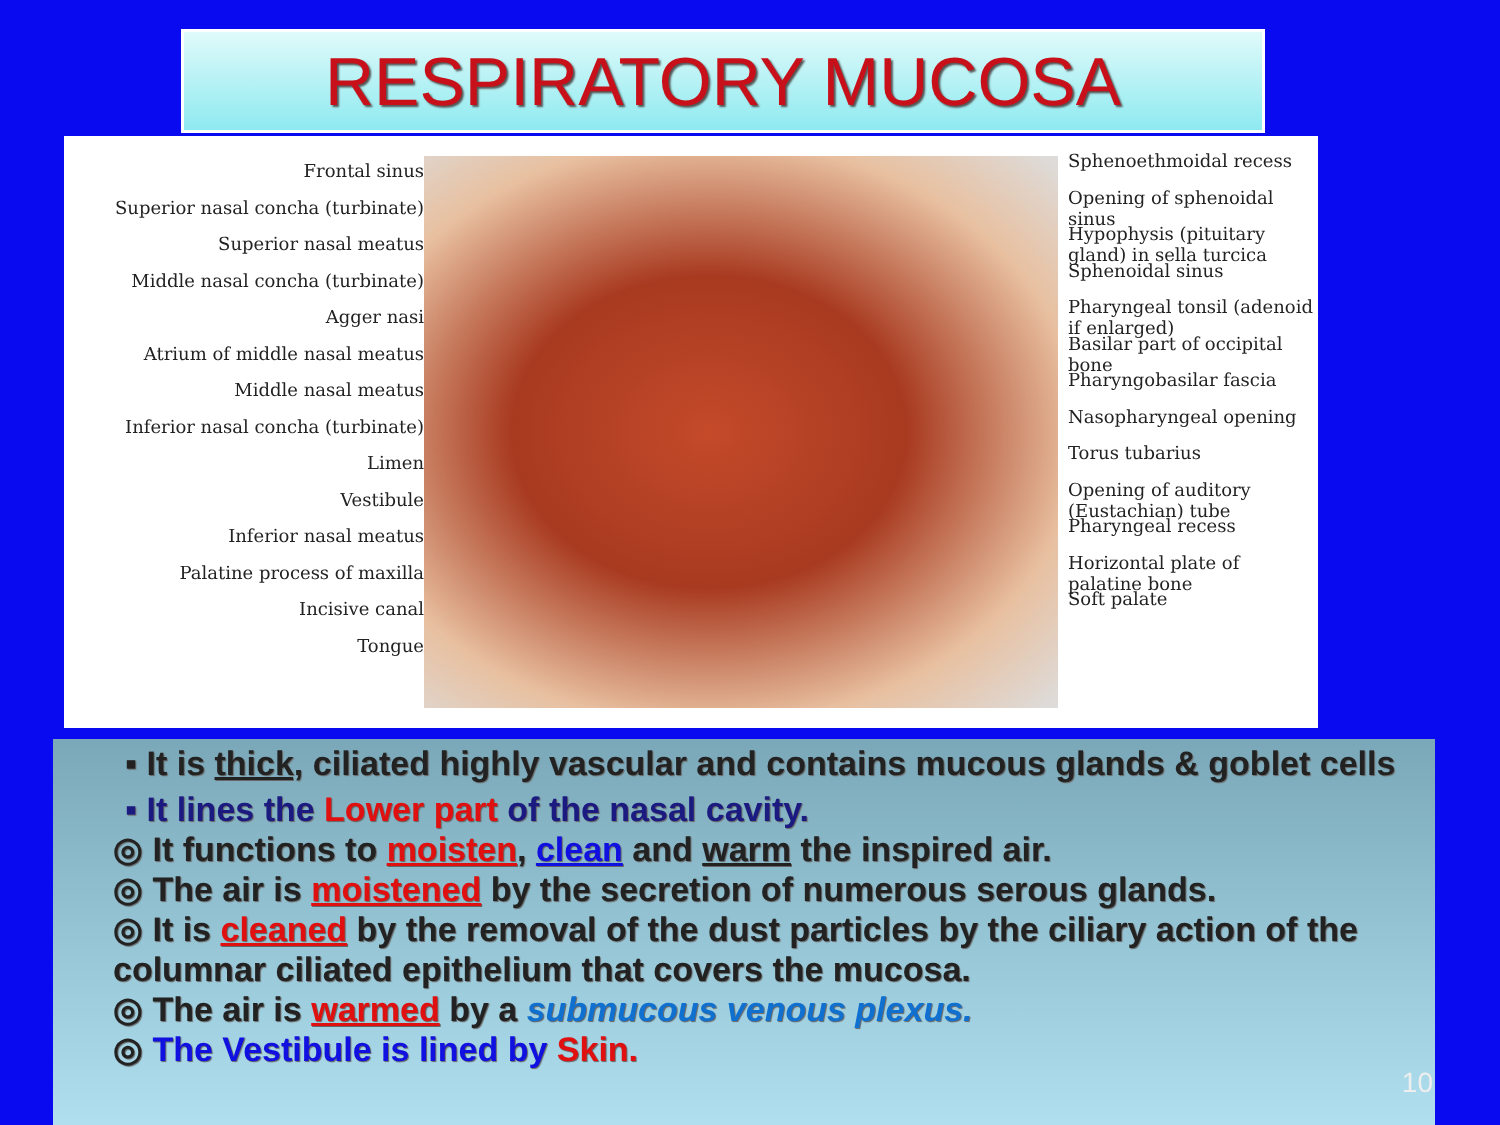RESPIRATORY MUCOSA
Frontal sinus
Superior nasal concha (turbinate)
Superior nasal meatus
Middle nasal concha (turbinate)
Agger nasi
Atrium of middle nasal meatus
Middle nasal meatus
Inferior nasal concha (turbinate)
Limen
Vestibule
Inferior nasal meatus
Palatine process of maxilla
Incisive canal
Tongue
Sphenoethmoidal recess
Opening of sphenoidal sinus
Hypophysis (pituitary gland) in sella turcica
Sphenoidal sinus
Pharyngeal tonsil (adenoid if enlarged)
Basilar part of occipital bone
Pharyngobasilar fascia
Nasopharyngeal opening
Torus tubarius
Opening of auditory (Eustachian) tube
Pharyngeal recess
Horizontal plate of palatine bone
Soft palate
▪ It is thick, ciliated highly vascular and contains mucous glands & goblet cells
▪ It lines the Lower part of the nasal cavity.
◎ It functions to moisten, clean and warm the inspired air.
◎ The air is moistened by the secretion of numerous serous glands.
◎ It is cleaned by the removal of the dust particles by the ciliary action of the columnar ciliated epithelium that covers the mucosa.
◎ The air is warmed by a submucous venous plexus.
◎ The Vestibule is lined by Skin.
10